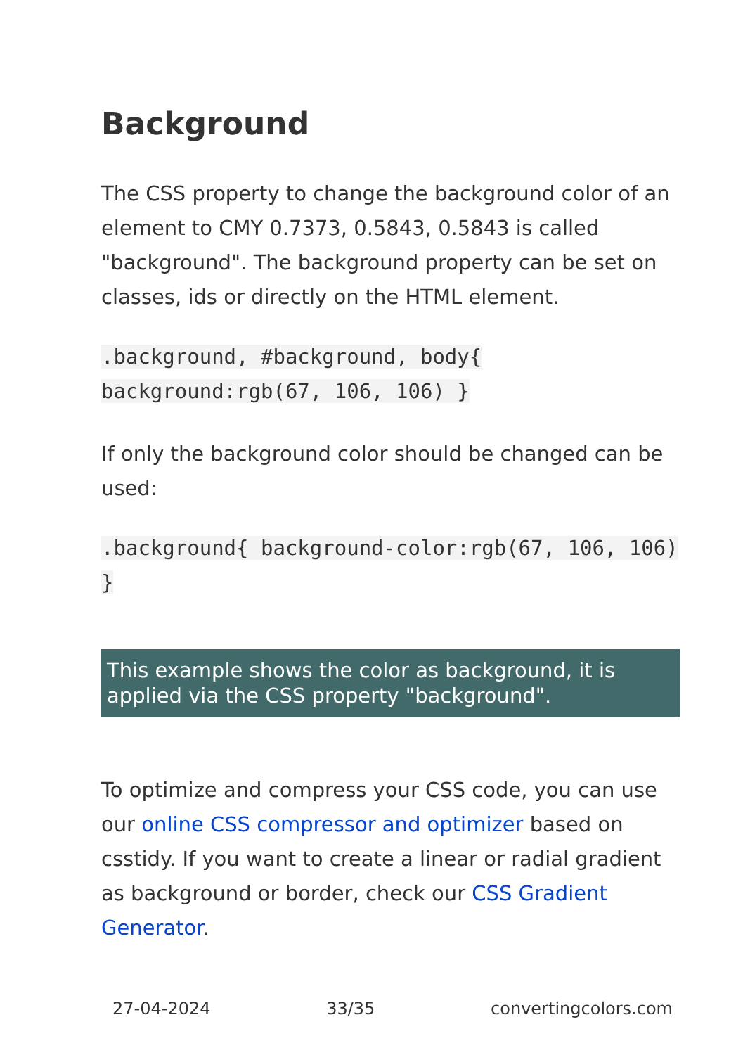Background
The CSS property to change the background color of an element to CMY 0.7373, 0.5843, 0.5843 is called "background". The background property can be set on classes, ids or directly on the HTML element.
.background, #background, body{ background:rgb(67, 106, 106) }
If only the background color should be changed can be used:
.background{ background-color:rgb(67, 106, 106) }
This example shows the color as background, it is applied via the CSS property "background".
To optimize and compress your CSS code, you can use our online CSS compressor and optimizer based on csstidy. If you want to create a linear or radial gradient as background or border, check our CSS Gradient Generator.
27-04-2024 33/35 convertingcolors.com